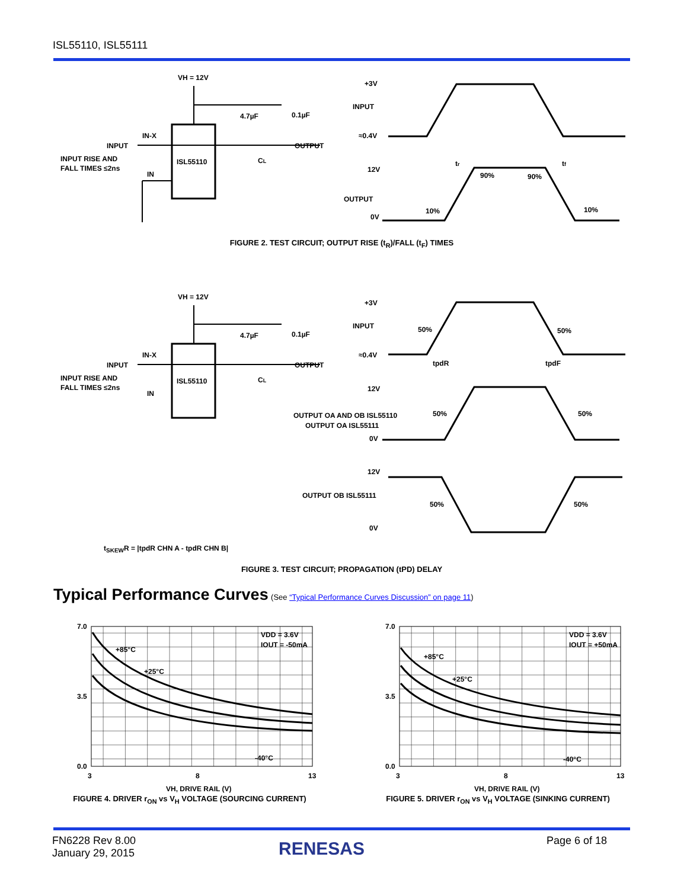ISL55110, ISL55111
VH = 12V
ISL55110
IN-X
INPUT
INPUT RISE AND
FALL TIMES ≤2ns
IN
OUTPUT
4.7µF
0.1µF
CL
+3V
INPUT
≈0.4V
12V
OUTPUT
0V
tr
tf
90%
90%
10%
10%
FIGURE 2. TEST CIRCUIT; OUTPUT RISE (t<sub>R</sub>)/FALL (t<sub>F</sub>) TIMES
VH = 12V
ISL55110
IN-X
INPUT
INPUT RISE AND
FALL TIMES ≤2ns
IN
OUTPUT
4.7µF
0.1µF
CL
+3V
INPUT
≈0.4V
50%
50%
tpdR
tpdF
12V
OUTPUT OA AND OB ISL55110
OUTPUT OA ISL55111
0V
50%
50%
12V
OUTPUT OB ISL55111
0V
50%
50%
t<sub>SKEW</sub>R = |tpdR CHN A - tpdR CHN B|
FIGURE 3. TEST CIRCUIT; PROPAGATION (tPD) DELAY
Typical Performance Curves (See “Typical Performance Curves Discussion” on page 11)
7.0
0.0
3.5
3
8
13
VH, DRIVE RAIL (V)
VDD = 3.6V
IOUT = -50mA
+85°C
+25°C
-40°C
FIGURE 4. DRIVER r<sub>ON</sub> vs V<sub>H</sub> VOLTAGE (SOURCING CURRENT)
7.0
0.0
3.5
3
8
13
VH, DRIVE RAIL (V)
VDD = 3.6V
IOUT = +50mA
+85°C
+25°C
-40°C
FIGURE 5. DRIVER r<sub>ON</sub> vs V<sub>H</sub> VOLTAGE (SINKING CURRENT)
FN6228 Rev 8.00
January 29, 2015
RENESAS Page 6 of 18